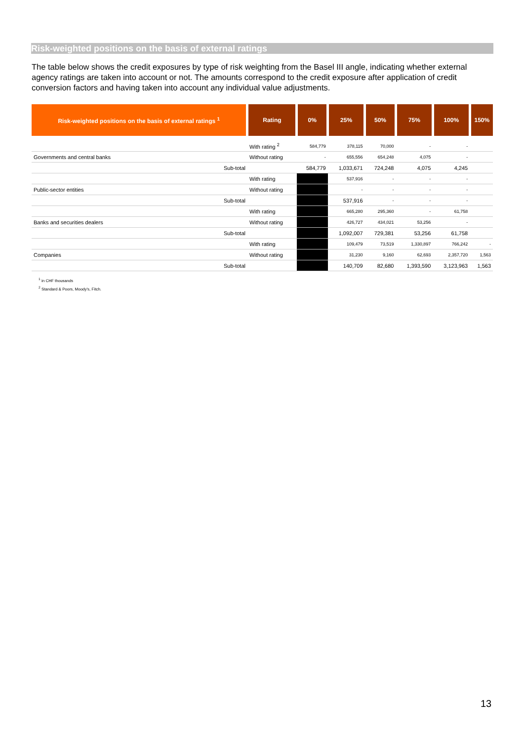Risk-weighted positions on the basis of external ratings
The table below shows the credit exposures by type of risk weighting from the Basel III angle, indicating whether external agency ratings are taken into account or not. The amounts correspond to the credit exposure after application of credit conversion factors and having taken into account any individual value adjustments.
| Risk-weighted positions on the basis of external ratings <sup>1</sup> | Rating | 0% | 25% | 50% | 75% | 100% | 150% |
| --- | --- | --- | --- | --- | --- | --- | --- |
| | With rating <sup>2</sup> | 584,779 | 378,115 | 70,000 | - | - | |
| Governments and central banks | Without rating | - | 655,556 | 654,248 | 4,075 | - | |
| Sub-total | | 584,779 | 1,033,671 | 724,248 | 4,075 | 4,245 | |
| | With rating | | 537,916 | - | - | - | |
| Public-sector entities | Without rating | | - | - | - | - | |
| Sub-total | | | 537,916 | - | - | - | |
| | With rating | | 665,280 | 295,360 | - | 61,758 | |
| Banks and securities dealers | Without rating | | 426,727 | 434,021 | 53,256 | - | |
| Sub-total | | | 1,092,007 | 729,381 | 53,256 | 61,758 | |
| | With rating | | 109,479 | 73,519 | 1,330,897 | 766,242 | - |
| Companies | Without rating | | 31,230 | 9,160 | 62,693 | 2,357,720 | 1,563 |
| Sub-total | | | 140,709 | 82,680 | 1,393,590 | 3,123,963 | 1,563 |
<sup>1</sup> in CHF thousands
<sup>2</sup> Standard & Poors, Moody's, Fitch.
13